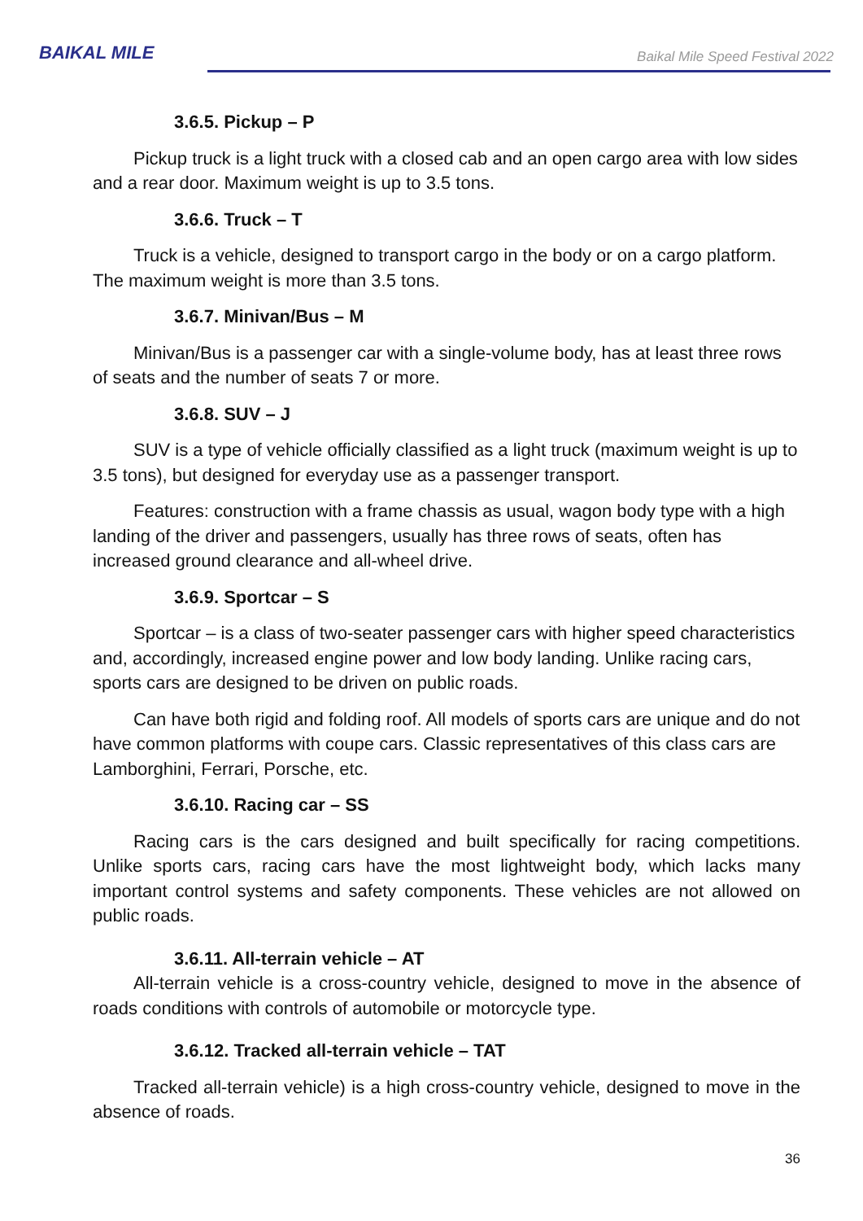BAIKAL MILE
Baikal Mile Speed Festival 2022
3.6.5. Pickup – P
Pickup truck is a light truck with a closed cab and an open cargo area with low sides and a rear door. Maximum weight is up to 3.5 tons.
3.6.6. Truck – T
Truck is a vehicle, designed to transport cargo in the body or on a cargo platform. The maximum weight is more than 3.5 tons.
3.6.7. Minivan/Bus – M
Minivan/Bus is a passenger car with a single-volume body, has at least three rows of seats and the number of seats 7 or more.
3.6.8. SUV – J
SUV is a type of vehicle officially classified as a light truck (maximum weight is up to 3.5 tons), but designed for everyday use as a passenger transport.
Features: construction with a frame chassis as usual, wagon body type with a high landing of the driver and passengers, usually has three rows of seats, often has increased ground clearance and all-wheel drive.
3.6.9. Sportcar – S
Sportcar – is a class of two-seater passenger cars with higher speed characteristics and, accordingly, increased engine power and low body landing. Unlike racing cars, sports cars are designed to be driven on public roads.
Can have both rigid and folding roof. All models of sports cars are unique and do not have common platforms with coupe cars. Classic representatives of this class cars are Lamborghini, Ferrari, Porsche, etc.
3.6.10. Racing car – SS
Racing cars is the cars designed and built specifically for racing competitions. Unlike sports cars, racing cars have the most lightweight body, which lacks many important control systems and safety components. These vehicles are not allowed on public roads.
3.6.11. All-terrain vehicle – AT
All-terrain vehicle is a cross-country vehicle, designed to move in the absence of roads conditions with controls of automobile or motorcycle type.
3.6.12. Tracked all-terrain vehicle – TAT
Tracked all-terrain vehicle) is a high cross-country vehicle, designed to move in the absence of roads.
36